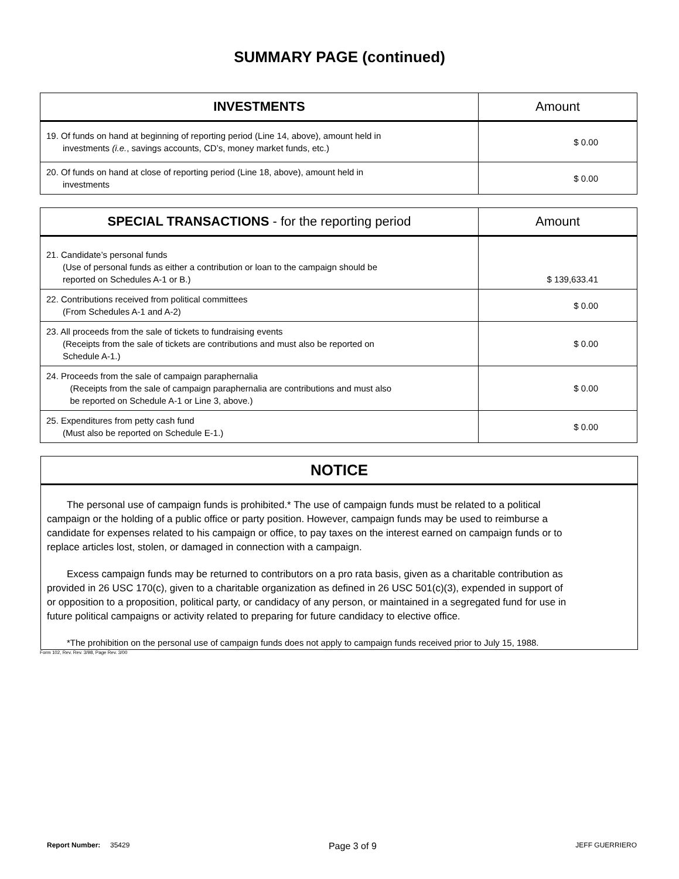SUMMARY PAGE (continued)
| INVESTMENTS | Amount |
| --- | --- |
| 19. Of funds on hand at beginning of reporting period (Line 14, above), amount held in investments (i.e. , savings accounts, CD’s, money market funds, etc.) | $ 0.00 |
| 20. Of funds on hand at close of reporting period (Line 18, above), amount held in investments | $ 0.00 |
| SPECIAL TRANSACTIONS - for the reporting period | Amount |
| --- | --- |
| 21. Candidate’s personal funds (Use of personal funds as either a contribution or loan to the campaign should be reported on Schedules A-1 or B.) | $ 139,633.41 |
| 22. Contributions received from political committees (From Schedules A-1 and A-2) | $ 0.00 |
| 23. All proceeds from the sale of tickets to fundraising events (Receipts from the sale of tickets are contributions and must also be reported on Schedule A-1.) | $ 0.00 |
| 24. Proceeds from the sale of campaign paraphernalia (Receipts from the sale of campaign paraphernalia are contributions and must also be reported on Schedule A-1 or Line 3, above.) | $ 0.00 |
| 25. Expenditures from petty cash fund (Must also be reported on Schedule E-1.) | $ 0.00 |
NOTICE
The personal use of campaign funds is prohibited.* The use of campaign funds must be related to a political campaign or the holding of a public office or party position. However, campaign funds may be used to reimburse a candidate for expenses related to his campaign or office, to pay taxes on the interest earned on campaign funds or to replace articles lost, stolen, or damaged in connection with a campaign.
Excess campaign funds may be returned to contributors on a pro rata basis, given as a charitable contribution as provided in 26 USC 170(c), given to a charitable organization as defined in 26 USC 501(c)(3), expended in support of or opposition to a proposition, political party, or candidacy of any person, or maintained in a segregated fund for use in future political campaigns or activity related to preparing for future candidacy to elective office.
*The prohibition on the personal use of campaign funds does not apply to campaign funds received prior to July 15, 1988.
Form 102, Rev. Rev. 3/98, Page Rev. 3/00
Report Number: 35429 Page 3 of 9 JEFF GUERRIERO